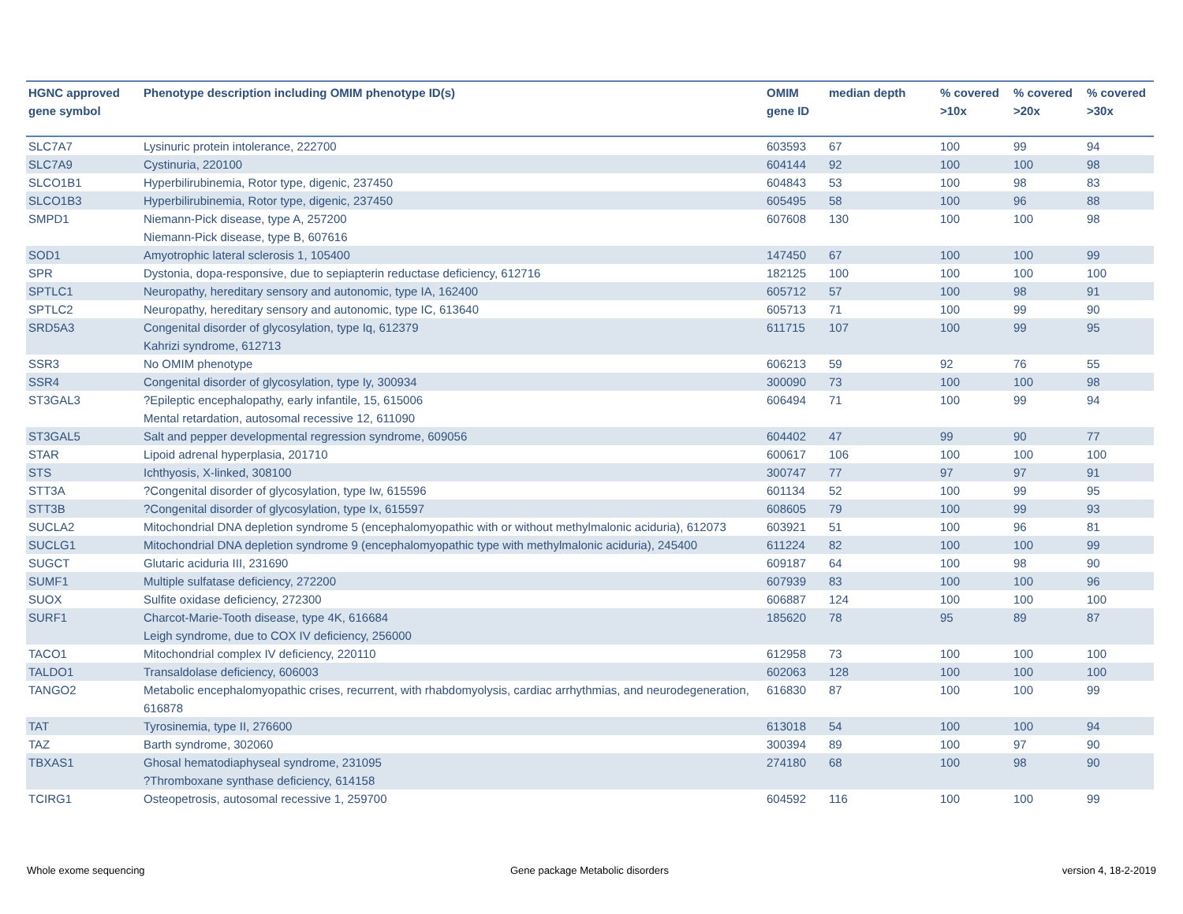| HGNC approved gene symbol | Phenotype description including OMIM phenotype ID(s) | OMIM gene ID | median depth | % covered >10x | % covered >20x | % covered >30x |
| --- | --- | --- | --- | --- | --- | --- |
| SLC7A7 | Lysinuric protein intolerance, 222700 | 603593 | 67 | 100 | 99 | 94 |
| SLC7A9 | Cystinuria, 220100 | 604144 | 92 | 100 | 100 | 98 |
| SLCO1B1 | Hyperbilirubinemia, Rotor type, digenic, 237450 | 604843 | 53 | 100 | 98 | 83 |
| SLCO1B3 | Hyperbilirubinemia, Rotor type, digenic, 237450 | 605495 | 58 | 100 | 96 | 88 |
| SMPD1 | Niemann-Pick disease, type A, 257200 Niemann-Pick disease, type B, 607616 | 607608 | 130 | 100 | 100 | 98 |
| SOD1 | Amyotrophic lateral sclerosis 1, 105400 | 147450 | 67 | 100 | 100 | 99 |
| SPR | Dystonia, dopa-responsive, due to sepiapterin reductase deficiency, 612716 | 182125 | 100 | 100 | 100 | 100 |
| SPTLC1 | Neuropathy, hereditary sensory and autonomic, type IA, 162400 | 605712 | 57 | 100 | 98 | 91 |
| SPTLC2 | Neuropathy, hereditary sensory and autonomic, type IC, 613640 | 605713 | 71 | 100 | 99 | 90 |
| SRD5A3 | Congenital disorder of glycosylation, type Iq, 612379 Kahrizi syndrome, 612713 | 611715 | 107 | 100 | 99 | 95 |
| SSR3 | No OMIM phenotype | 606213 | 59 | 92 | 76 | 55 |
| SSR4 | Congenital disorder of glycosylation, type Iy, 300934 | 300090 | 73 | 100 | 100 | 98 |
| ST3GAL3 | ?Epileptic encephalopathy, early infantile, 15, 615006 Mental retardation, autosomal recessive 12, 611090 | 606494 | 71 | 100 | 99 | 94 |
| ST3GAL5 | Salt and pepper developmental regression syndrome, 609056 | 604402 | 47 | 99 | 90 | 77 |
| STAR | Lipoid adrenal hyperplasia, 201710 | 600617 | 106 | 100 | 100 | 100 |
| STS | Ichthyosis, X-linked, 308100 | 300747 | 77 | 97 | 97 | 91 |
| STT3A | ?Congenital disorder of glycosylation, type Iw, 615596 | 601134 | 52 | 100 | 99 | 95 |
| STT3B | ?Congenital disorder of glycosylation, type Ix, 615597 | 608605 | 79 | 100 | 99 | 93 |
| SUCLA2 | Mitochondrial DNA depletion syndrome 5 (encephalomyopathic with or without methylmalonic aciduria), 612073 | 603921 | 51 | 100 | 96 | 81 |
| SUCLG1 | Mitochondrial DNA depletion syndrome 9 (encephalomyopathic type with methylmalonic aciduria), 245400 | 611224 | 82 | 100 | 100 | 99 |
| SUGCT | Glutaric aciduria III, 231690 | 609187 | 64 | 100 | 98 | 90 |
| SUMF1 | Multiple sulfatase deficiency, 272200 | 607939 | 83 | 100 | 100 | 96 |
| SUOX | Sulfite oxidase deficiency, 272300 | 606887 | 124 | 100 | 100 | 100 |
| SURF1 | Charcot-Marie-Tooth disease, type 4K, 616684 Leigh syndrome, due to COX IV deficiency, 256000 | 185620 | 78 | 95 | 89 | 87 |
| TACO1 | Mitochondrial complex IV deficiency, 220110 | 612958 | 73 | 100 | 100 | 100 |
| TALDO1 | Transaldolase deficiency, 606003 | 602063 | 128 | 100 | 100 | 100 |
| TANGO2 | Metabolic encephalomyopathic crises, recurrent, with rhabdomyolysis, cardiac arrhythmias, and neurodegeneration, 616878 | 616830 | 87 | 100 | 100 | 99 |
| TAT | Tyrosinemia, type II, 276600 | 613018 | 54 | 100 | 100 | 94 |
| TAZ | Barth syndrome, 302060 | 300394 | 89 | 100 | 97 | 90 |
| TBXAS1 | Ghosal hematodiaphyseal syndrome, 231095 ?Thromboxane synthase deficiency, 614158 | 274180 | 68 | 100 | 98 | 90 |
| TCIRG1 | Osteopetrosis, autosomal recessive 1, 259700 | 604592 | 116 | 100 | 100 | 99 |
Whole exome sequencing
Gene package Metabolic disorders
version 4, 18-2-2019